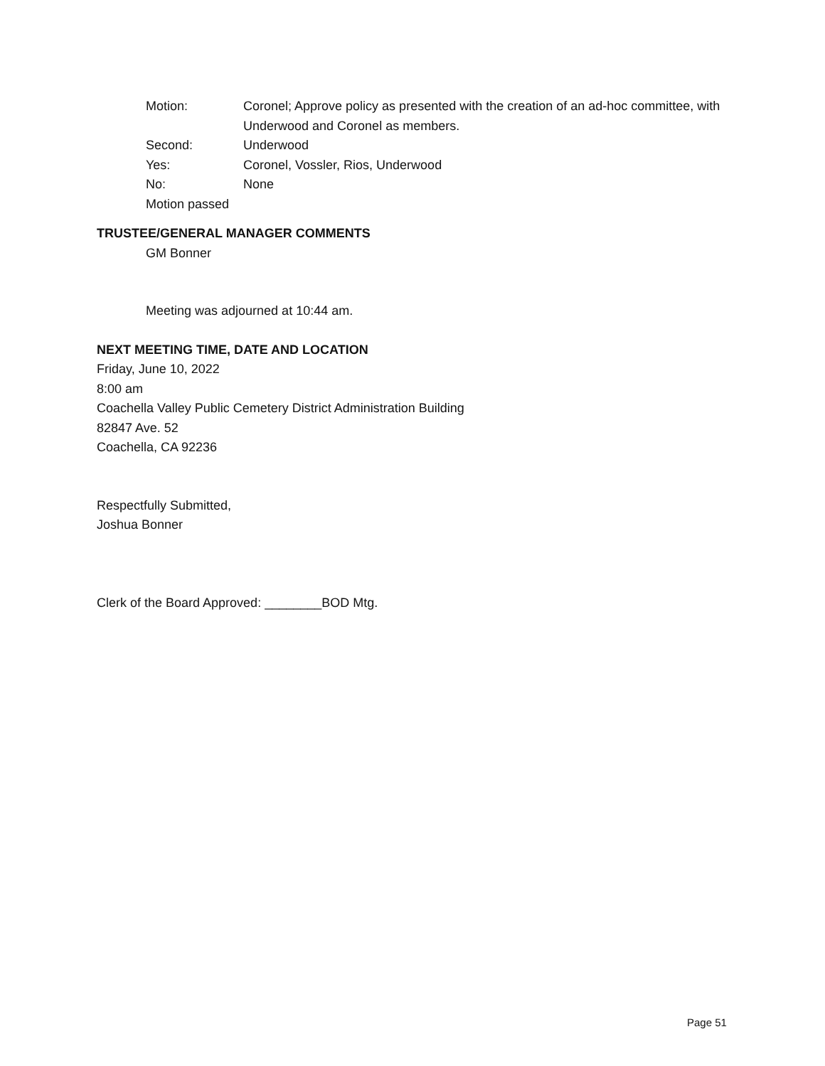Motion: Coronel; Approve policy as presented with the creation of an ad-hoc committee, with Underwood and Coronel as members.
Second: Underwood
Yes: Coronel, Vossler, Rios, Underwood
No: None
Motion passed
TRUSTEE/GENERAL MANAGER COMMENTS
GM Bonner
Meeting was adjourned at 10:44 am.
NEXT MEETING TIME, DATE AND LOCATION
Friday, June 10, 2022
8:00 am
Coachella Valley Public Cemetery District Administration Building
82847 Ave. 52
Coachella, CA 92236
Respectfully Submitted,
Joshua Bonner
Clerk of the Board Approved: ________BOD Mtg.
Page 51